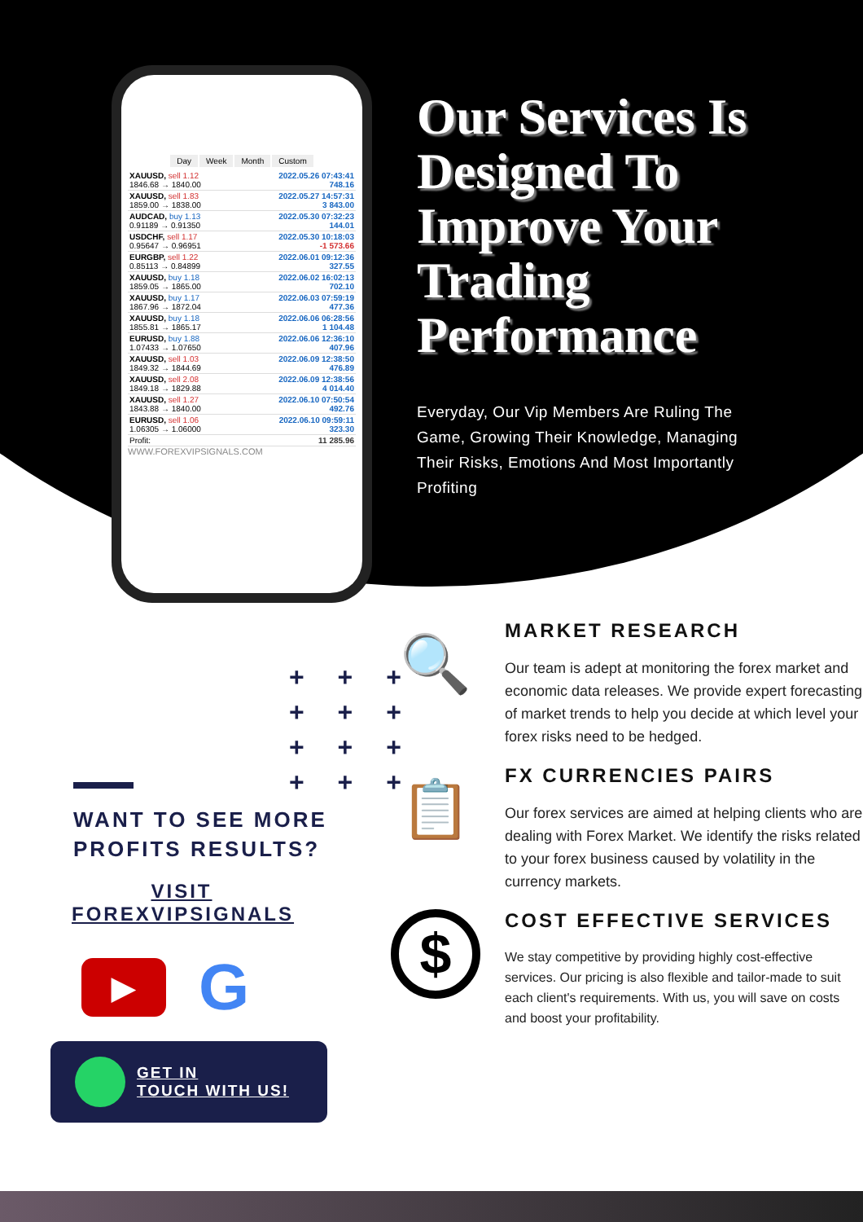Day Week Month Custom
| XAUUSD, sell 1.12 1846.68 → 1840.00 | 2022.05.26 07:43:41 748.16 |
| XAUUSD, sell 1.83 1859.00 → 1838.00 | 2022.05.27 14:57:31 3 843.00 |
| AUDCAD, buy 1.13 0.91189 → 0.91350 | 2022.05.30 07:32:23 144.01 |
| USDCHF, sell 1.17 0.95647 → 0.96951 | 2022.05.30 10:18:03 -1 573.66 |
| EURGBP, sell 1.22 0.85113 → 0.84899 | 2022.06.01 09:12:36 327.55 |
| XAUUSD, buy 1.18 1859.05 → 1865.00 | 2022.06.02 16:02:13 702.10 |
| XAUUSD, buy 1.17 1867.96 → 1872.04 | 2022.06.03 07:59:19 477.36 |
| XAUUSD, buy 1.18 1855.81 → 1865.17 | 2022.06.06 06:28:56 1 104.48 |
| EURUSD, buy 1.88 1.07433 → 1.07650 | 2022.06.06 12:36:10 407.96 |
| XAUUSD, sell 1.03 1849.32 → 1844.69 | 2022.06.09 12:38:50 476.89 |
| XAUUSD, sell 2.08 1849.18 → 1829.88 | 2022.06.09 12:38:56 4 014.40 |
| XAUUSD, sell 1.27 1843.88 → 1840.00 | 2022.06.10 07:50:54 492.76 |
| EURUSD, sell 1.06 1.06305 → 1.06000 | 2022.06.10 09:59:11 323.30 |
| Profit: | 11 285.96 |
WWW.FOREXVIPSIGNALS.COM
Our Services Is Designed To Improve Your Trading Performance
Everyday, Our Vip Members Are Ruling The Game, Growing Their Knowledge, Managing Their Risks, Emotions And Most Importantly Profiting
+ + +
+ + +
+ + +
+ + +
WANT TO SEE MORE PROFITS RESULTS?
VISIT FOREXVIPSIGNALS
▶
G
GET IN
TOUCH WITH US!
🔍
MARKET RESEARCH
Our team is adept at monitoring the forex market and economic data releases. We provide expert forecasting of market trends to help you decide at which level your forex risks need to be hedged.
📋
FX CURRENCIES PAIRS
Our forex services are aimed at helping clients who are dealing with Forex Market. We identify the risks related to your forex business caused by volatility in the currency markets.
$
COST EFFECTIVE SERVICES
We stay competitive by providing highly cost-effective services. Our pricing is also flexible and tailor-made to suit each client's requirements. With us, you will save on costs and boost your profitability.